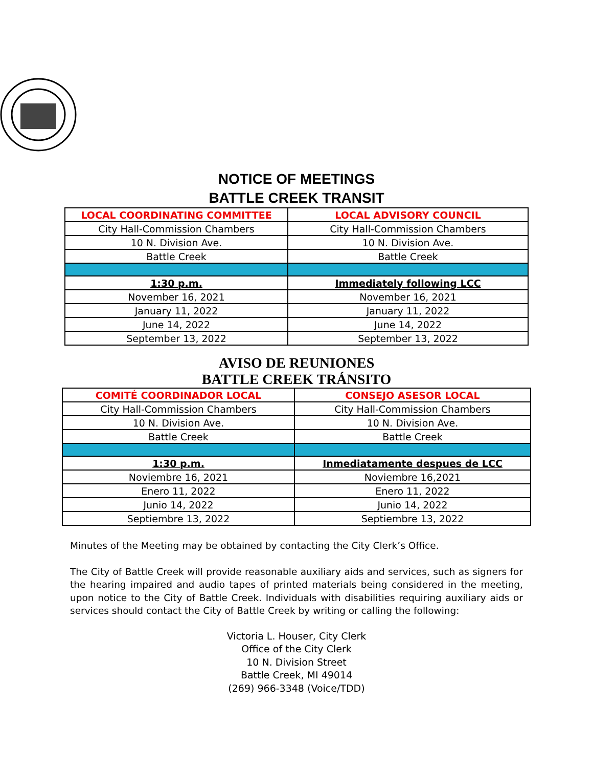NOTICE OF MEETINGS
BATTLE CREEK TRANSIT
| LOCAL COORDINATING COMMITTEE | LOCAL ADVISORY COUNCIL |
| --- | --- |
| City Hall-Commission Chambers | City Hall-Commission Chambers |
| 10 N. Division Ave. | 10 N. Division Ave. |
| Battle Creek | Battle Creek |
| 1:30 p.m. | Immediately following LCC |
| November 16, 2021 | November 16, 2021 |
| January 11, 2022 | January 11, 2022 |
| June 14, 2022 | June 14, 2022 |
| September 13, 2022 | September 13, 2022 |
AVISO DE REUNIONES
BATTLE CREEK TRÁNSITO
| COMITÉ COORDINADOR LOCAL | CONSEJO ASESOR LOCAL |
| --- | --- |
| City Hall-Commission Chambers | City Hall-Commission Chambers |
| 10 N. Division Ave. | 10 N. Division Ave. |
| Battle Creek | Battle Creek |
| 1:30 p.m. | Inmediatamente despues de LCC |
| Noviembre 16, 2021 | Noviembre 16,2021 |
| Enero 11, 2022 | Enero 11, 2022 |
| Junio 14, 2022 | Junio 14, 2022 |
| Septiembre 13, 2022 | Septiembre 13, 2022 |
Minutes of the Meeting may be obtained by contacting the City Clerk’s Office.
The City of Battle Creek will provide reasonable auxiliary aids and services, such as signers for the hearing impaired and audio tapes of printed materials being considered in the meeting, upon notice to the City of Battle Creek. Individuals with disabilities requiring auxiliary aids or services should contact the City of Battle Creek by writing or calling the following:
Victoria L. Houser, City Clerk
Office of the City Clerk
10 N. Division Street
Battle Creek, MI 49014
(269) 966-3348 (Voice/TDD)